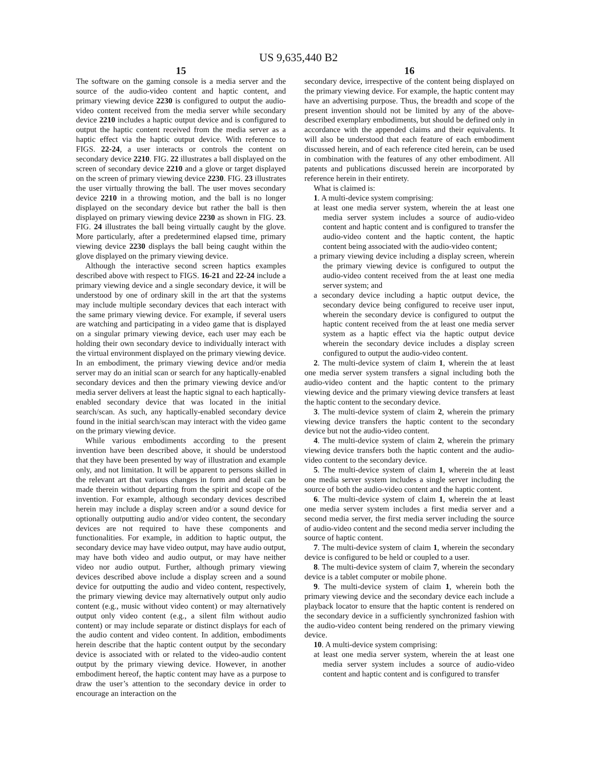US 9,635,440 B2
15
The software on the gaming console is a media server and the source of the audio-video content and haptic content, and primary viewing device 2230 is configured to output the audio-video content received from the media server while secondary device 2210 includes a haptic output device and is configured to output the haptic content received from the media server as a haptic effect via the haptic output device. With reference to FIGS. 22-24, a user interacts or controls the content on secondary device 2210. FIG. 22 illustrates a ball displayed on the screen of secondary device 2210 and a glove or target displayed on the screen of primary viewing device 2230. FIG. 23 illustrates the user virtually throwing the ball. The user moves secondary device 2210 in a throwing motion, and the ball is no longer displayed on the secondary device but rather the ball is then displayed on primary viewing device 2230 as shown in FIG. 23. FIG. 24 illustrates the ball being virtually caught by the glove. More particularly, after a predetermined elapsed time, primary viewing device 2230 displays the ball being caught within the glove displayed on the primary viewing device.
Although the interactive second screen haptics examples described above with respect to FIGS. 16-21 and 22-24 include a primary viewing device and a single secondary device, it will be understood by one of ordinary skill in the art that the systems may include multiple secondary devices that each interact with the same primary viewing device. For example, if several users are watching and participating in a video game that is displayed on a singular primary viewing device, each user may each be holding their own secondary device to individually interact with the virtual environment displayed on the primary viewing device. In an embodiment, the primary viewing device and/or media server may do an initial scan or search for any haptically-enabled secondary devices and then the primary viewing device and/or media server delivers at least the haptic signal to each haptically-enabled secondary device that was located in the initial search/scan. As such, any haptically-enabled secondary device found in the initial search/scan may interact with the video game on the primary viewing device.
While various embodiments according to the present invention have been described above, it should be understood that they have been presented by way of illustration and example only, and not limitation. It will be apparent to persons skilled in the relevant art that various changes in form and detail can be made therein without departing from the spirit and scope of the invention. For example, although secondary devices described herein may include a display screen and/or a sound device for optionally outputting audio and/or video content, the secondary devices are not required to have these components and functionalities. For example, in addition to haptic output, the secondary device may have video output, may have audio output, may have both video and audio output, or may have neither video nor audio output. Further, although primary viewing devices described above include a display screen and a sound device for outputting the audio and video content, respectively, the primary viewing device may alternatively output only audio content (e.g., music without video content) or may alternatively output only video content (e.g., a silent film without audio content) or may include separate or distinct displays for each of the audio content and video content. In addition, embodiments herein describe that the haptic content output by the secondary device is associated with or related to the video-audio content output by the primary viewing device. However, in another embodiment hereof, the haptic content may have as a purpose to draw the user’s attention to the secondary device in order to encourage an interaction on the
16
secondary device, irrespective of the content being displayed on the primary viewing device. For example, the haptic content may have an advertising purpose. Thus, the breadth and scope of the present invention should not be limited by any of the above-described exemplary embodiments, but should be defined only in accordance with the appended claims and their equivalents. It will also be understood that each feature of each embodiment discussed herein, and of each reference cited herein, can be used in combination with the features of any other embodiment. All patents and publications discussed herein are incorporated by reference herein in their entirety.
What is claimed is:
1. A multi-device system comprising:
at least one media server system, wherein the at least one media server system includes a source of audio-video content and haptic content and is configured to transfer the audio-video content and the haptic content, the haptic content being associated with the audio-video content;
a primary viewing device including a display screen, wherein the primary viewing device is configured to output the audio-video content received from the at least one media server system; and
a secondary device including a haptic output device, the secondary device being configured to receive user input, wherein the secondary device is configured to output the haptic content received from the at least one media server system as a haptic effect via the haptic output device wherein the secondary device includes a display screen configured to output the audio-video content.
2. The multi-device system of claim 1, wherein the at least one media server system transfers a signal including both the audio-video content and the haptic content to the primary viewing device and the primary viewing device transfers at least the haptic content to the secondary device.
3. The multi-device system of claim 2, wherein the primary viewing device transfers the haptic content to the secondary device but not the audio-video content.
4. The multi-device system of claim 2, wherein the primary viewing device transfers both the haptic content and the audio-video content to the secondary device.
5. The multi-device system of claim 1, wherein the at least one media server system includes a single server including the source of both the audio-video content and the haptic content.
6. The multi-device system of claim 1, wherein the at least one media server system includes a first media server and a second media server, the first media server including the source of audio-video content and the second media server including the source of haptic content.
7. The multi-device system of claim 1, wherein the secondary device is configured to be held or coupled to a user.
8. The multi-device system of claim 7, wherein the secondary device is a tablet computer or mobile phone.
9. The multi-device system of claim 1, wherein both the primary viewing device and the secondary device each include a playback locator to ensure that the haptic content is rendered on the secondary device in a sufficiently synchronized fashion with the audio-video content being rendered on the primary viewing device.
10. A multi-device system comprising:
at least one media server system, wherein the at least one media server system includes a source of audio-video content and haptic content and is configured to transfer